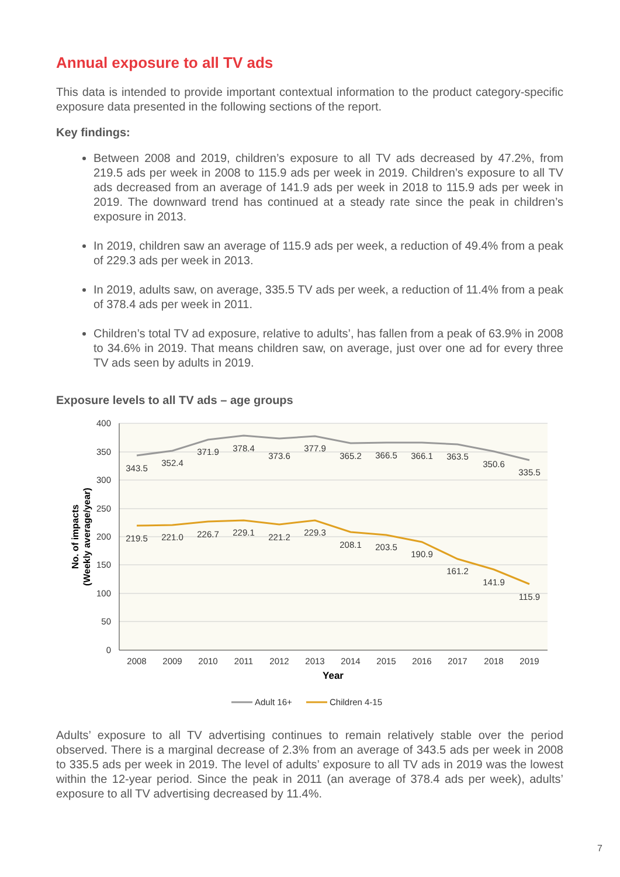Annual exposure to all TV ads
This data is intended to provide important contextual information to the product category-specific exposure data presented in the following sections of the report.
Key findings:
Between 2008 and 2019, children’s exposure to all TV ads decreased by 47.2%, from 219.5 ads per week in 2008 to 115.9 ads per week in 2019. Children’s exposure to all TV ads decreased from an average of 141.9 ads per week in 2018 to 115.9 ads per week in 2019. The downward trend has continued at a steady rate since the peak in children’s exposure in 2013.
In 2019, children saw an average of 115.9 ads per week, a reduction of 49.4% from a peak of 229.3 ads per week in 2013.
In 2019, adults saw, on average, 335.5 TV ads per week, a reduction of 11.4% from a peak of 378.4 ads per week in 2011.
Children’s total TV ad exposure, relative to adults’, has fallen from a peak of 63.9% in 2008 to 34.6% in 2019. That means children saw, on average, just over one ad for every three TV ads seen by adults in 2019.
Exposure levels to all TV ads – age groups
400
350
300
250
200
150
100
50
0
2008
2009
2010
2011
2012
2013
2014
2015
2016
2017
2018
2019
Year
No. of impacts
(Weekly average/year)
343.5
352.4
371.9
378.4
373.6
377.9
365.2
366.5
366.1
363.5
350.6
335.5
219.5
221.0
226.7
229.1
221.2
229.3
208.1
203.5
190.9
161.2
141.9
115.9
Adult 16+
Children 4-15
Adults’ exposure to all TV advertising continues to remain relatively stable over the period observed. There is a marginal decrease of 2.3% from an average of 343.5 ads per week in 2008 to 335.5 ads per week in 2019. The level of adults’ exposure to all TV ads in 2019 was the lowest within the 12-year period. Since the peak in 2011 (an average of 378.4 ads per week), adults’ exposure to all TV advertising decreased by 11.4%.
7